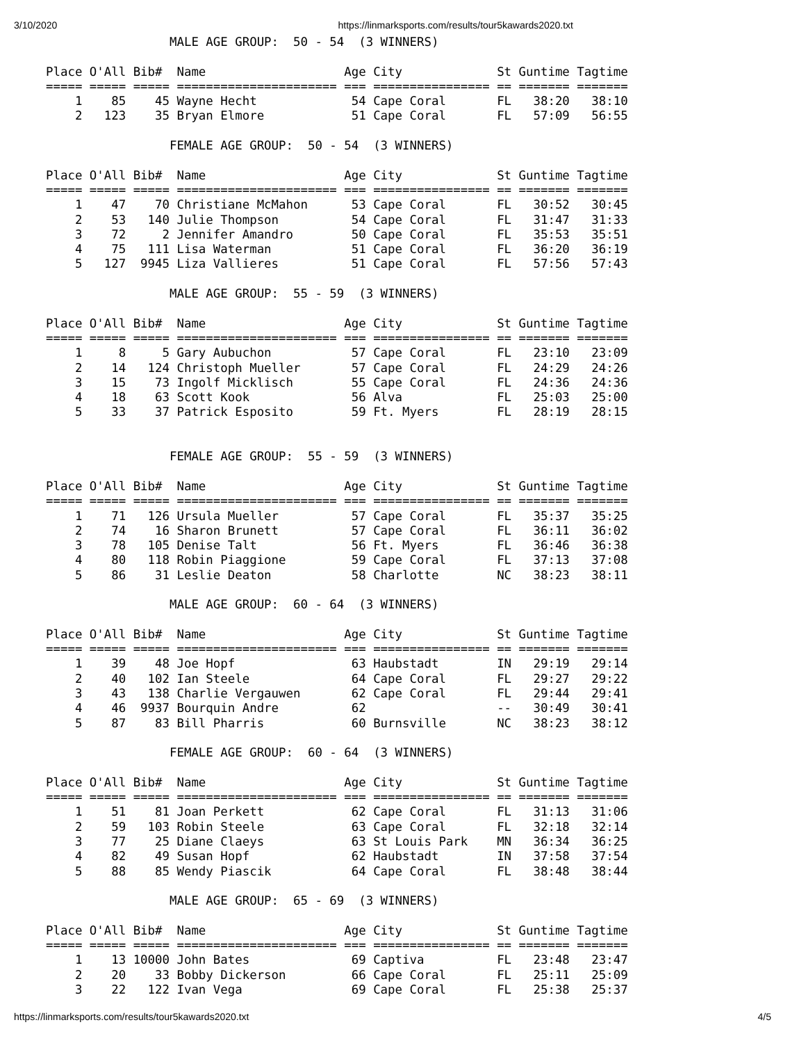3/10/2020 https://linmarksports.com/results/tour5kawards2020.txt
                 MALE AGE GROUP:  50 - 54  (3 WINNERS)

Place O'All Bib#  Name                   Age City             St Guntime Tagtime
===== ===== ===== ====================== === ================ == ======= =======
    1    85    45 Wayne Hecht             54 Cape Coral       FL   38:20   38:10
    2   123    35 Bryan Elmore            51 Cape Coral       FL   57:09   56:55

                 FEMALE AGE GROUP:  50 - 54  (3 WINNERS)

Place O'All Bib#  Name                   Age City             St Guntime Tagtime
===== ===== ===== ====================== === ================ == ======= =======
    1    47    70 Christiane McMahon      53 Cape Coral       FL   30:52   30:45
    2    53   140 Julie Thompson          54 Cape Coral       FL   31:47   31:33
    3    72     2 Jennifer Amandro        50 Cape Coral       FL   35:53   35:51
    4    75   111 Lisa Waterman           51 Cape Coral       FL   36:20   36:19
    5   127  9945 Liza Vallieres          51 Cape Coral       FL   57:56   57:43

                 MALE AGE GROUP:  55 - 59  (3 WINNERS)

Place O'All Bib#  Name                   Age City             St Guntime Tagtime
===== ===== ===== ====================== === ================ == ======= =======
    1     8     5 Gary Aubuchon           57 Cape Coral       FL   23:10   23:09
    2    14   124 Christoph Mueller       57 Cape Coral       FL   24:29   24:26
    3    15    73 Ingolf Micklisch        55 Cape Coral       FL   24:36   24:36
    4    18    63 Scott Kook              56 Alva             FL   25:03   25:00
    5    33    37 Patrick Esposito        59 Ft. Myers        FL   28:19   28:15


                 FEMALE AGE GROUP:  55 - 59  (3 WINNERS)

Place O'All Bib#  Name                   Age City             St Guntime Tagtime
===== ===== ===== ====================== === ================ == ======= =======
    1    71   126 Ursula Mueller          57 Cape Coral       FL   35:37   35:25
    2    74    16 Sharon Brunett          57 Cape Coral       FL   36:11   36:02
    3    78   105 Denise Talt             56 Ft. Myers        FL   36:46   36:38
    4    80   118 Robin Piaggione         59 Cape Coral       FL   37:13   37:08
    5    86    31 Leslie Deaton           58 Charlotte        NC   38:23   38:11

                 MALE AGE GROUP:  60 - 64  (3 WINNERS)

Place O'All Bib#  Name                   Age City             St Guntime Tagtime
===== ===== ===== ====================== === ================ == ======= =======
    1    39    48 Joe Hopf                63 Haubstadt        IN   29:19   29:14
    2    40   102 Ian Steele              64 Cape Coral       FL   29:27   29:22
    3    43   138 Charlie Vergauwen       62 Cape Coral       FL   29:44   29:41
    4    46  9937 Bourquin Andre          62                  --   30:49   30:41
    5    87    83 Bill Pharris            60 Burnsville       NC   38:23   38:12

                 FEMALE AGE GROUP:  60 - 64  (3 WINNERS)

Place O'All Bib#  Name                   Age City             St Guntime Tagtime
===== ===== ===== ====================== === ================ == ======= =======
    1    51    81 Joan Perkett            62 Cape Coral       FL   31:13   31:06
    2    59   103 Robin Steele            63 Cape Coral       FL   32:18   32:14
    3    77    25 Diane Claeys            63 St Louis Park    MN   36:34   36:25
    4    82    49 Susan Hopf              62 Haubstadt        IN   37:58   37:54
    5    88    85 Wendy Piascik           64 Cape Coral       FL   38:48   38:44

                 MALE AGE GROUP:  65 - 69  (3 WINNERS)

Place O'All Bib#  Name                   Age City             St Guntime Tagtime
===== ===== ===== ====================== === ================ == ======= =======
    1    13 10000 John Bates              69 Captiva          FL   23:48   23:47
    2    20    33 Bobby Dickerson         66 Cape Coral       FL   25:11   25:09
    3    22   122 Ivan Vega               69 Cape Coral       FL   25:38   25:37
https://linmarksports.com/results/tour5kawards2020.txt 4/5